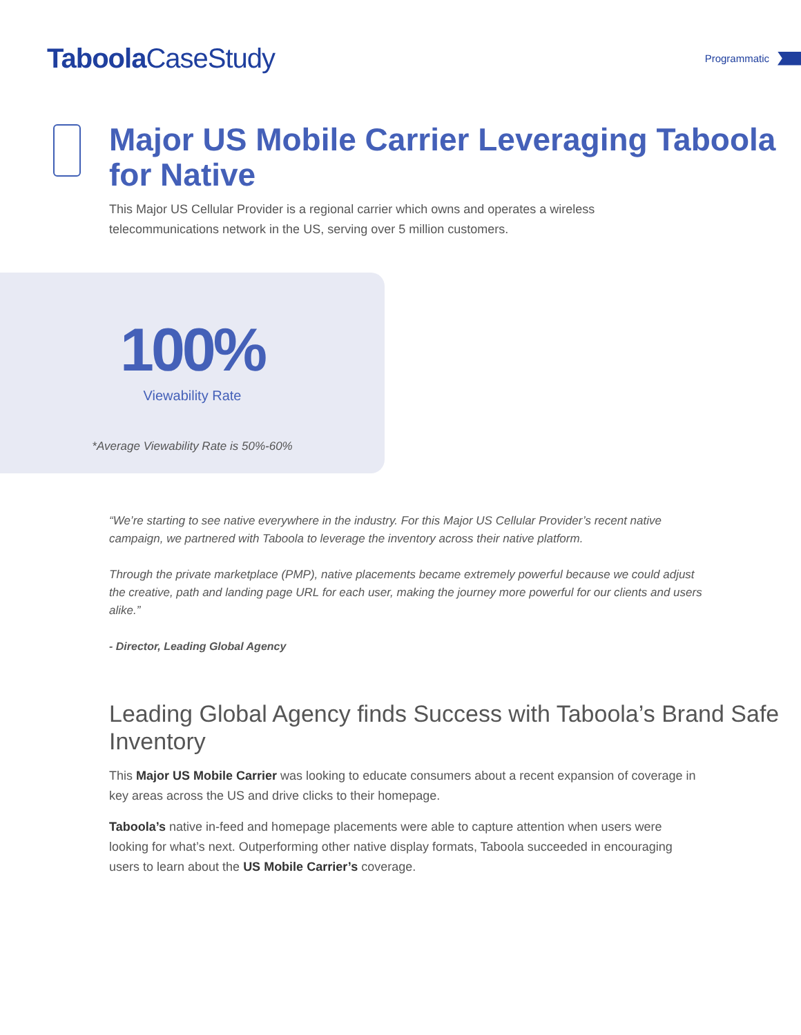Taboola CaseStudy
Programmatic
Major US Mobile Carrier Leveraging Taboola for Native
This Major US Cellular Provider is a regional carrier which owns and operates a wireless telecommunications network in the US, serving over 5 million customers.
100%
Viewability Rate
*Average Viewability Rate is 50%-60%
“We’re starting to see native everywhere in the industry. For this Major US Cellular Provider’s recent native campaign, we partnered with Taboola to leverage the inventory across their native platform.
Through the private marketplace (PMP), native placements became extremely powerful because we could adjust the creative, path and landing page URL for each user, making the journey more powerful for our clients and users alike.”
- Director, Leading Global Agency
Leading Global Agency finds Success with Taboola’s Brand Safe Inventory
This Major US Mobile Carrier was looking to educate consumers about a recent expansion of coverage in key areas across the US and drive clicks to their homepage.
Taboola’s native in-feed and homepage placements were able to capture attention when users were looking for what’s next. Outperforming other native display formats, Taboola succeeded in encouraging users to learn about the US Mobile Carrier’s coverage.